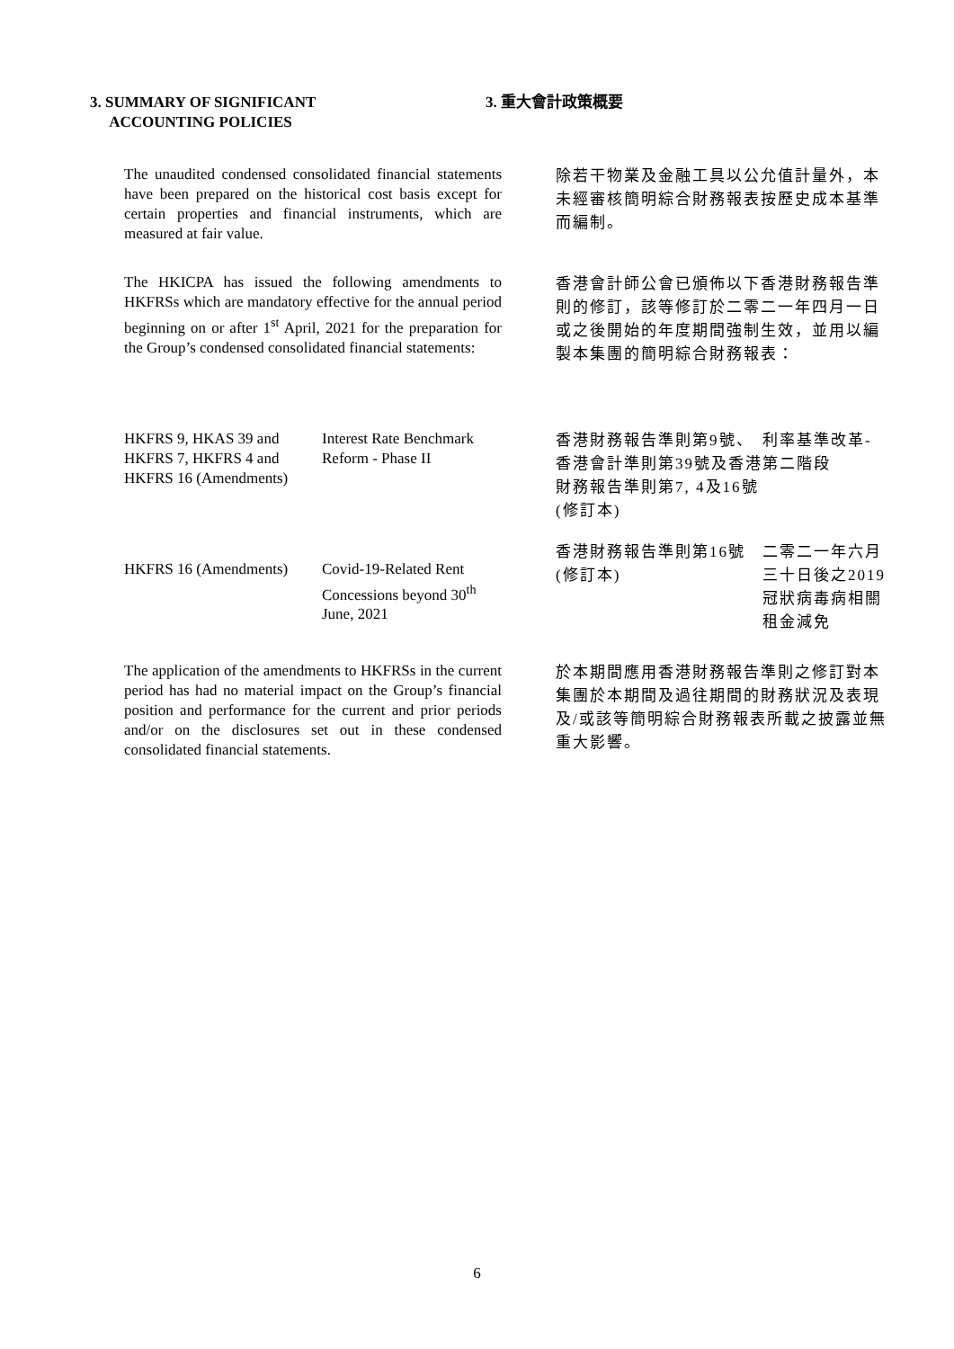3. SUMMARY OF SIGNIFICANT
ACCOUNTING POLICIES
3. 重大會計政策概要
The unaudited condensed consolidated financial statements have been prepared on the historical cost basis except for certain properties and financial instruments, which are measured at fair value.
除若干物業及金融工具以公允值計量外，本未經審核簡明綜合財務報表按歷史成本基準而編制。
The HKICPA has issued the following amendments to HKFRSs which are mandatory effective for the annual period beginning on or after 1<sup>st</sup> April, 2021 for the preparation for the Group’s condensed consolidated financial statements:
香港會計師公會已頒佈以下香港財務報告準則的修訂，該等修訂於二零二一年四月一日或之後開始的年度期間強制生效，並用以編製本集團的簡明綜合財務報表：
| HKFRS 9, HKAS 39 and HKFRS 7, HKFRS 4 and HKFRS 16 (Amendments) | Interest Rate Benchmark Reform - Phase II |
| HKFRS 16 (Amendments) | Covid-19-Related Rent Concessions beyond 30<sup>th</sup> June, 2021 |
| 香港財務報告準則第9號、香港會計準則第39號及香港財務報告準則第7, 4及16號(修訂本) | 利率基準改革-第二階段 |
| 香港財務報告準則第16號(修訂本) | 二零二一年六月三十日後之2019冠狀病毒病相關租金減免 |
The application of the amendments to HKFRSs in the current period has had no material impact on the Group’s financial position and performance for the current and prior periods and/or on the disclosures set out in these condensed consolidated financial statements.
於本期間應用香港財務報告準則之修訂對本集團於本期間及過往期間的財務狀況及表現及/或該等簡明綜合財務報表所載之披露並無重大影響。
6